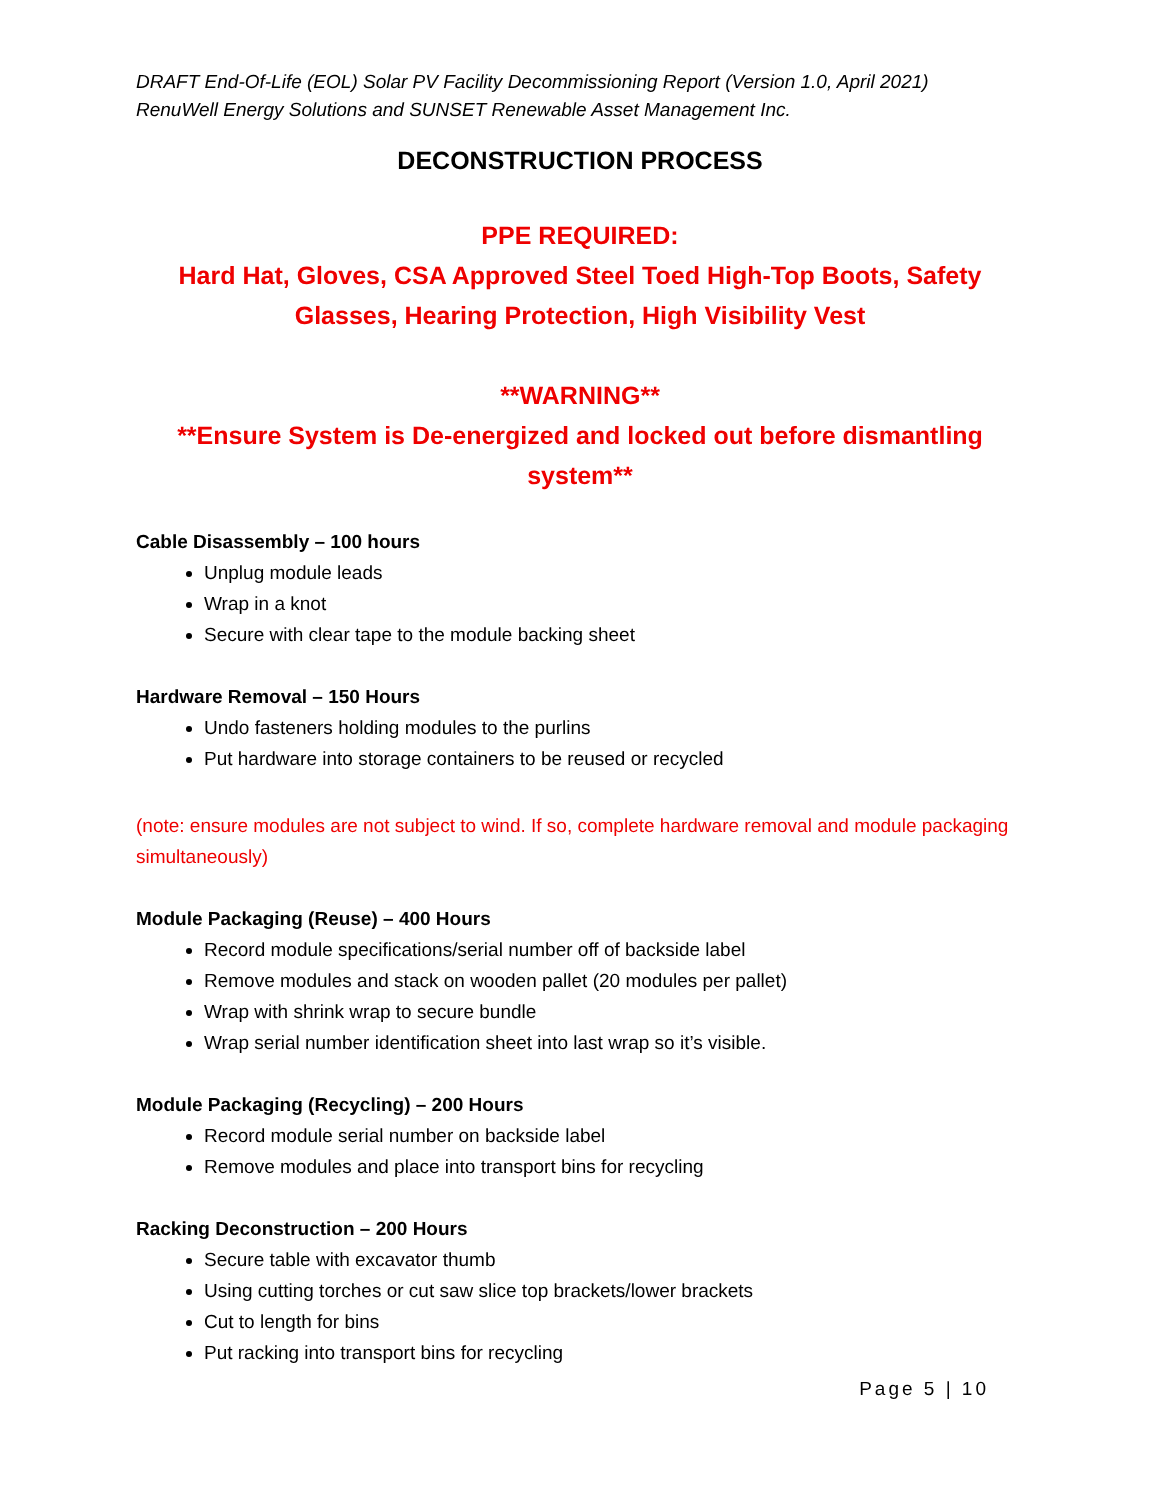DRAFT End-Of-Life (EOL) Solar PV Facility Decommissioning Report (Version 1.0, April 2021)
RenuWell Energy Solutions and SUNSET Renewable Asset Management Inc.
DECONSTRUCTION PROCESS
PPE REQUIRED:
Hard Hat, Gloves, CSA Approved Steel Toed High-Top Boots, Safety Glasses, Hearing Protection, High Visibility Vest
**WARNING**
**Ensure System is De-energized and locked out before dismantling system**
Cable Disassembly – 100 hours
Unplug module leads
Wrap in a knot
Secure with clear tape to the module backing sheet
Hardware Removal – 150 Hours
Undo fasteners holding modules to the purlins
Put hardware into storage containers to be reused or recycled
(note: ensure modules are not subject to wind. If so, complete hardware removal and module packaging simultaneously)
Module Packaging (Reuse) – 400 Hours
Record module specifications/serial number off of backside label
Remove modules and stack on wooden pallet (20 modules per pallet)
Wrap with shrink wrap to secure bundle
Wrap serial number identification sheet into last wrap so it’s visible.
Module Packaging (Recycling) – 200 Hours
Record module serial number on backside label
Remove modules and place into transport bins for recycling
Racking Deconstruction – 200 Hours
Secure table with excavator thumb
Using cutting torches or cut saw slice top brackets/lower brackets
Cut to length for bins
Put racking into transport bins for recycling
Page 5 | 10